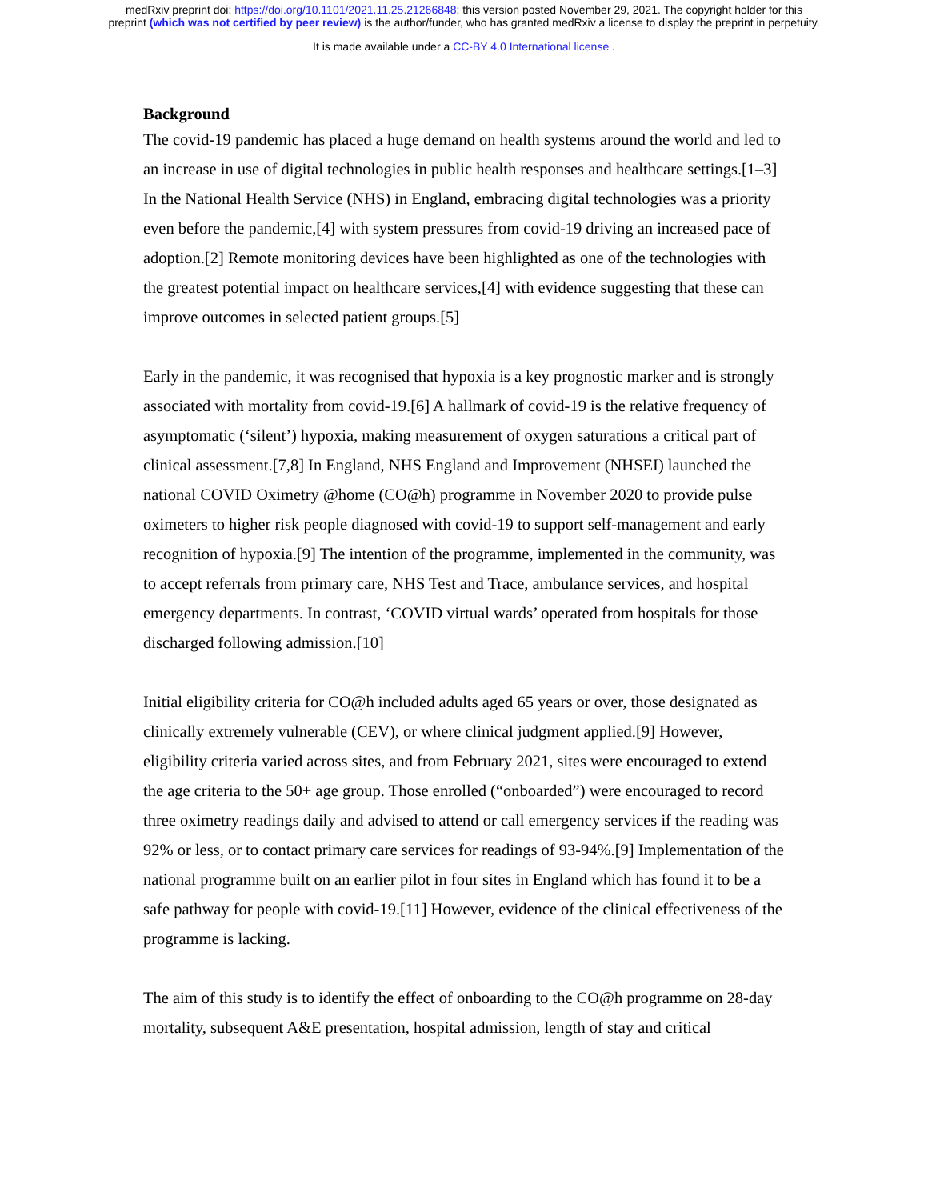medRxiv preprint doi: https://doi.org/10.1101/2021.11.25.21266848; this version posted November 29, 2021. The copyright holder for this
preprint (which was not certified by peer review) is the author/funder, who has granted medRxiv a license to display the preprint in perpetuity.
It is made available under a CC-BY 4.0 International license .
Background
The covid-19 pandemic has placed a huge demand on health systems around the world and led to an increase in use of digital technologies in public health responses and healthcare settings.[1–3] In the National Health Service (NHS) in England, embracing digital technologies was a priority even before the pandemic,[4] with system pressures from covid-19 driving an increased pace of adoption.[2] Remote monitoring devices have been highlighted as one of the technologies with the greatest potential impact on healthcare services,[4] with evidence suggesting that these can improve outcomes in selected patient groups.[5]
Early in the pandemic, it was recognised that hypoxia is a key prognostic marker and is strongly associated with mortality from covid-19.[6] A hallmark of covid-19 is the relative frequency of asymptomatic (‘silent’) hypoxia, making measurement of oxygen saturations a critical part of clinical assessment.[7,8] In England, NHS England and Improvement (NHSEI) launched the national COVID Oximetry @home (CO@h) programme in November 2020 to provide pulse oximeters to higher risk people diagnosed with covid-19 to support self-management and early recognition of hypoxia.[9] The intention of the programme, implemented in the community, was to accept referrals from primary care, NHS Test and Trace, ambulance services, and hospital emergency departments. In contrast, ‘COVID virtual wards’ operated from hospitals for those discharged following admission.[10]
Initial eligibility criteria for CO@h included adults aged 65 years or over, those designated as clinically extremely vulnerable (CEV), or where clinical judgment applied.[9] However, eligibility criteria varied across sites, and from February 2021, sites were encouraged to extend the age criteria to the 50+ age group. Those enrolled (“onboarded”) were encouraged to record three oximetry readings daily and advised to attend or call emergency services if the reading was 92% or less, or to contact primary care services for readings of 93-94%.[9] Implementation of the national programme built on an earlier pilot in four sites in England which has found it to be a safe pathway for people with covid-19.[11] However, evidence of the clinical effectiveness of the programme is lacking.
The aim of this study is to identify the effect of onboarding to the CO@h programme on 28-day mortality, subsequent A&E presentation, hospital admission, length of stay and critical